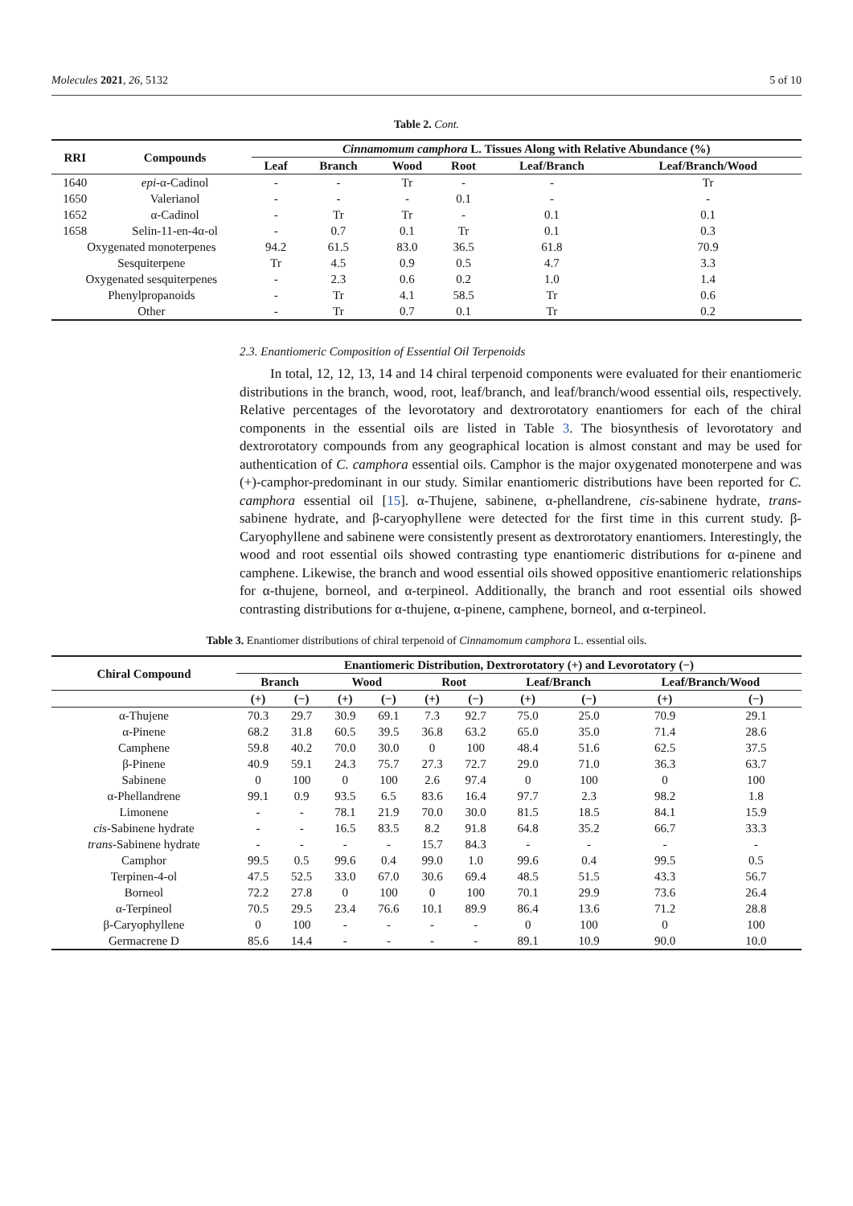Molecules 2021, 26, 5132 5 of 10
Table 2. Cont.
| RRI | Compounds | Cinnamomum camphora L. Tissues Along with Relative Abundance (%) | | | | | |
| --- | --- | --- | --- | --- | --- | --- | --- |
| | | Leaf | Branch | Wood | Root | Leaf/Branch | Leaf/Branch/Wood |
| 1640 | epi -α-Cadinol | - | - | Tr | - | - | Tr |
| 1650 | Valerianol | - | - | - | 0.1 | - | - |
| 1652 | α-Cadinol | - | Tr | Tr | - | 0.1 | 0.1 |
| 1658 | Selin-11-en-4α-ol | - | 0.7 | 0.1 | Tr | 0.1 | 0.3 |
| Oxygenated monoterpenes | | 94.2 | 61.5 | 83.0 | 36.5 | 61.8 | 70.9 |
| Sesquiterpene | | Tr | 4.5 | 0.9 | 0.5 | 4.7 | 3.3 |
| Oxygenated sesquiterpenes | | - | 2.3 | 0.6 | 0.2 | 1.0 | 1.4 |
| Phenylpropanoids | | - | Tr | 4.1 | 58.5 | Tr | 0.6 |
| Other | | - | Tr | 0.7 | 0.1 | Tr | 0.2 |
2.3. Enantiomeric Composition of Essential Oil Terpenoids
In total, 12, 12, 13, 14 and 14 chiral terpenoid components were evaluated for their enantiomeric distributions in the branch, wood, root, leaf/branch, and leaf/branch/wood essential oils, respectively. Relative percentages of the levorotatory and dextrorotatory enantiomers for each of the chiral components in the essential oils are listed in Table 3. The biosynthesis of levorotatory and dextrorotatory compounds from any geographical location is almost constant and may be used for authentication of C. camphora essential oils. Camphor is the major oxygenated monoterpene and was (+)-camphor-predominant in our study. Similar enantiomeric distributions have been reported for C. camphora essential oil [15]. α-Thujene, sabinene, α-phellandrene, cis-sabinene hydrate, trans-sabinene hydrate, and β-caryophyllene were detected for the first time in this current study. β-Caryophyllene and sabinene were consistently present as dextrorotatory enantiomers. Interestingly, the wood and root essential oils showed contrasting type enantiomeric distributions for α-pinene and camphene. Likewise, the branch and wood essential oils showed oppositive enantiomeric relationships for α-thujene, borneol, and α-terpineol. Additionally, the branch and root essential oils showed contrasting distributions for α-thujene, α-pinene, camphene, borneol, and α-terpineol.
Table 3. Enantiomer distributions of chiral terpenoid of Cinnamomum camphora L. essential oils.
| Chiral Compound | Enantiomeric Distribution, Dextrorotatory (+) and Levorotatory (−) | | | | | | | | | |
| --- | --- | --- | --- | --- | --- | --- | --- | --- | --- | --- |
| | Branch | | Wood | | Root | | Leaf/Branch | | Leaf/Branch/Wood | |
| | (+) | (−) | (+) | (−) | (+) | (−) | (+) | (−) | (+) | (−) |
| α-Thujene | 70.3 | 29.7 | 30.9 | 69.1 | 7.3 | 92.7 | 75.0 | 25.0 | 70.9 | 29.1 |
| α-Pinene | 68.2 | 31.8 | 60.5 | 39.5 | 36.8 | 63.2 | 65.0 | 35.0 | 71.4 | 28.6 |
| Camphene | 59.8 | 40.2 | 70.0 | 30.0 | 0 | 100 | 48.4 | 51.6 | 62.5 | 37.5 |
| β-Pinene | 40.9 | 59.1 | 24.3 | 75.7 | 27.3 | 72.7 | 29.0 | 71.0 | 36.3 | 63.7 |
| Sabinene | 0 | 100 | 0 | 100 | 2.6 | 97.4 | 0 | 100 | 0 | 100 |
| α-Phellandrene | 99.1 | 0.9 | 93.5 | 6.5 | 83.6 | 16.4 | 97.7 | 2.3 | 98.2 | 1.8 |
| Limonene | - | - | 78.1 | 21.9 | 70.0 | 30.0 | 81.5 | 18.5 | 84.1 | 15.9 |
| cis -Sabinene hydrate | - | - | 16.5 | 83.5 | 8.2 | 91.8 | 64.8 | 35.2 | 66.7 | 33.3 |
| trans -Sabinene hydrate | - | - | - | - | 15.7 | 84.3 | - | - | - | - |
| Camphor | 99.5 | 0.5 | 99.6 | 0.4 | 99.0 | 1.0 | 99.6 | 0.4 | 99.5 | 0.5 |
| Terpinen-4-ol | 47.5 | 52.5 | 33.0 | 67.0 | 30.6 | 69.4 | 48.5 | 51.5 | 43.3 | 56.7 |
| Borneol | 72.2 | 27.8 | 0 | 100 | 0 | 100 | 70.1 | 29.9 | 73.6 | 26.4 |
| α-Terpineol | 70.5 | 29.5 | 23.4 | 76.6 | 10.1 | 89.9 | 86.4 | 13.6 | 71.2 | 28.8 |
| β-Caryophyllene | 0 | 100 | - | - | - | - | 0 | 100 | 0 | 100 |
| Germacrene D | 85.6 | 14.4 | - | - | - | - | 89.1 | 10.9 | 90.0 | 10.0 |